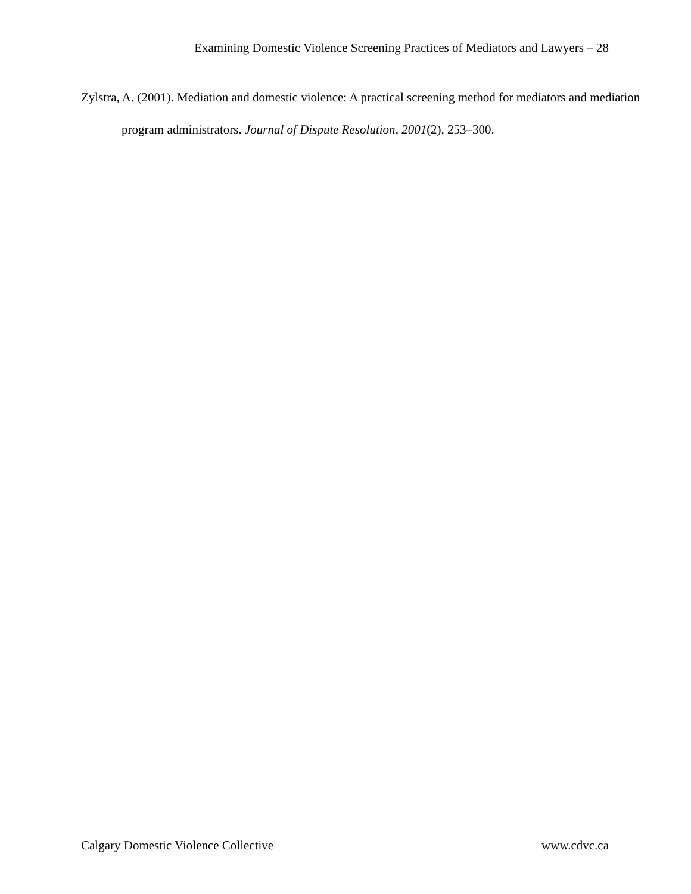Examining Domestic Violence Screening Practices of Mediators and Lawyers – 28
Zylstra, A. (2001). Mediation and domestic violence: A practical screening method for mediators and mediation program administrators. Journal of Dispute Resolution, 2001(2), 253–300.
Calgary Domestic Violence Collective www.cdvc.ca